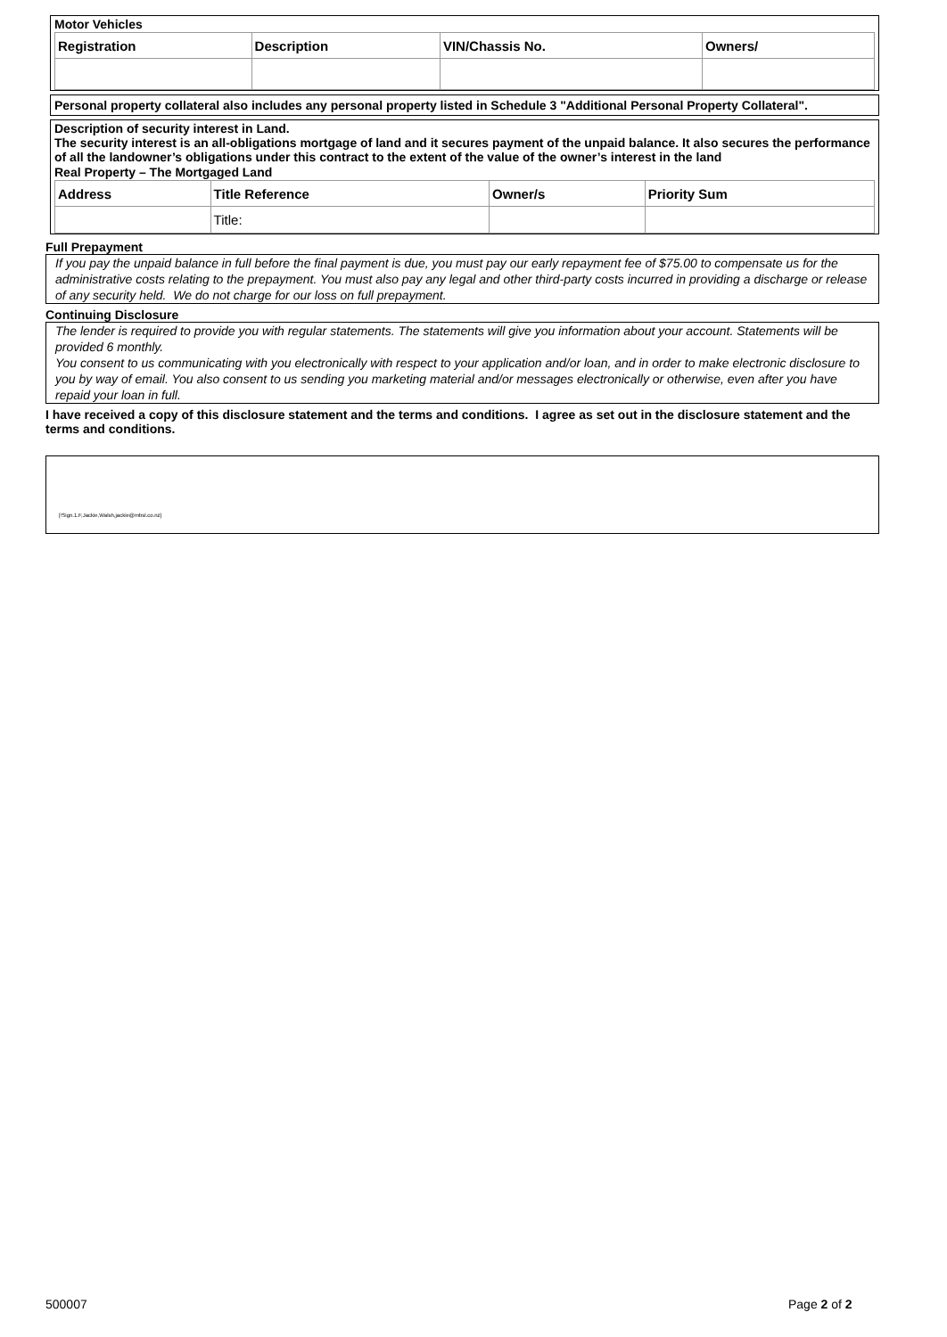Motor Vehicles
| Registration | Description | VIN/Chassis No. | Owners/ |
| --- | --- | --- | --- |
Personal property collateral also includes any personal property listed in Schedule 3 "Additional Personal Property Collateral".
Description of security interest in Land.
The security interest is an all-obligations mortgage of land and it secures payment of the unpaid balance. It also secures the performance of all the landowner’s obligations under this contract to the extent of the value of the owner’s interest in the land
Real Property – The Mortgaged Land
| Address | Title Reference | Owner/s | Priority Sum |
| --- | --- | --- | --- |
| | Title: | | |
Full Prepayment
If you pay the unpaid balance in full before the final payment is due, you must pay our early repayment fee of $75.00 to compensate us for the administrative costs relating to the prepayment. You must also pay any legal and other third-party costs incurred in providing a discharge or release of any security held. We do not charge for our loss on full prepayment.
Continuing Disclosure
The lender is required to provide you with regular statements. The statements will give you information about your account. Statements will be provided 6 monthly.
You consent to us communicating with you electronically with respect to your application and/or loan, and in order to make electronic disclosure to you by way of email. You also consent to us sending you marketing material and/or messages electronically or otherwise, even after you have repaid your loan in full.
I have received a copy of this disclosure statement and the terms and conditions. I agree as set out in the disclosure statement and the terms and conditions.
[!Sign.1.F,Jackie,Walsh,jackie@mbsl.co.nz]
500007 Page 2 of 2